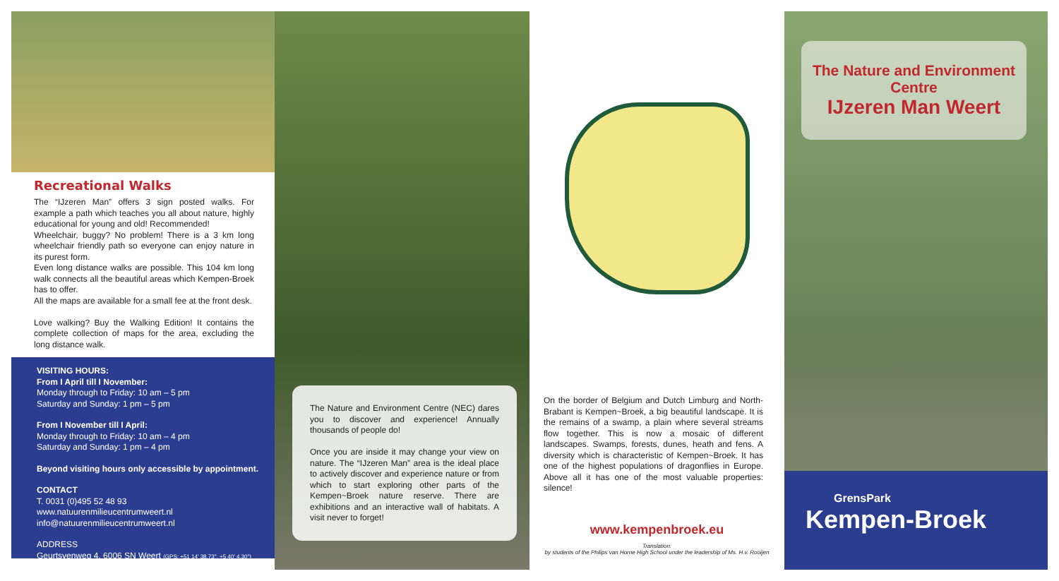Recreational Walks
The “IJzeren Man” offers 3 sign posted walks. For example a path which teaches you all about nature, highly educational for young and old! Recommended!
Wheelchair, buggy? No problem! There is a 3 km long wheelchair friendly path so everyone can enjoy nature in its purest form.
Even long distance walks are possible. This 104 km long walk connects all the beautiful areas which Kempen-Broek has to offer.
All the maps are available for a small fee at the front desk.
Love walking? Buy the Walking Edition! It contains the complete collection of maps for the area, excluding the long distance walk.
VISITING HOURS:
From I April till I November:
Monday through to Friday: 10 am – 5 pm
Saturday and Sunday: 1 pm – 5 pm
From I November till I April:
Monday through to Friday: 10 am – 4 pm
Saturday and Sunday: 1 pm – 4 pm
Beyond visiting hours only accessible by appointment.
CONTACT
T. 0031 (0)495 52 48 93
www.natuurenmilieucentrumweert.nl
info@natuurenmilieucentrumweert.nl
ADDRESS
Geurtsvenweg 4, 6006 SN Weert (GPS: +51 14' 38.73", +5 40' 4.30")
The Nature and Environment Centre (NEC) dares you to discover and experience! Annually thousands of people do!
Once you are inside it may change your view on nature. The “IJzeren Man” area is the ideal place to actively discover and experience nature or from which to start exploring other parts of the Kempen~Broek nature reserve. There are exhibitions and an interactive wall of habitats. A visit never to forget!
On the border of Belgium and Dutch Limburg and North-Brabant is Kempen~Broek, a big beautiful landscape. It is the remains of a swamp, a plain where several streams flow together. This is now a mosaic of different landscapes. Swamps, forests, dunes, heath and fens. A diversity which is characteristic of Kempen~Broek. It has one of the highest populations of dragonflies in Europe. Above all it has one of the most valuable properties: silence!
www.kempenbroek.eu
Translation:
by students of the Philips van Horne High School under the leadership of Ms. H.v. Rooijen
The Nature and Environment Centre
IJzeren Man Weert
GrensPark
Kempen-Broek